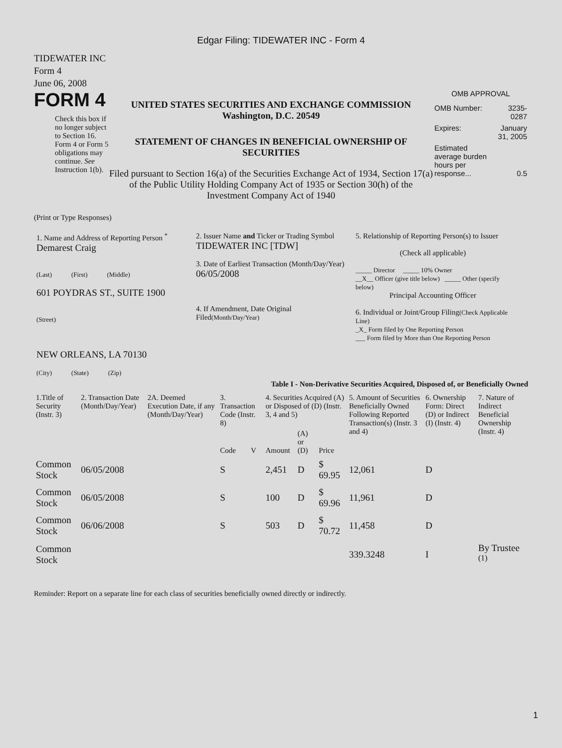Edgar Filing: TIDEWATER INC - Form 4
TIDEWATER INC
Form 4
June 06, 2008
FORM 4
Check this box if no longer subject to Section 16. Form 4 or Form 5 obligations may continue. See Instruction 1(b).
UNITED STATES SECURITIES AND EXCHANGE COMMISSION
Washington, D.C. 20549
STATEMENT OF CHANGES IN BENEFICIAL OWNERSHIP OF SECURITIES
Filed pursuant to Section 16(a) of the Securities Exchange Act of 1934, Section 17(a) of the Public Utility Holding Company Act of 1935 or Section 30(h) of the Investment Company Act of 1940
OMB APPROVAL
| OMB Number: | 3235-0287 |
| Expires: | January 31, 2005 |
| Estimated average burden hours per response... | 0.5 |
(Print or Type Responses)
1. Name and Address of Reporting Person <sup>*</sup>
Demarest Craig
(Last) (First) (Middle)
601 POYDRAS ST., SUITE 1900
(Street)
NEW ORLEANS, LA 70130
(City) (State) (Zip)
2. Issuer Name and Ticker or Trading Symbol
TIDEWATER INC [TDW]
3. Date of Earliest Transaction (Month/Day/Year)
06/05/2008
4. If Amendment, Date Original Filed(Month/Day/Year)
5. Relationship of Reporting Person(s) to Issuer
(Check all applicable)
_____ Director _____ 10% Owner
__X__ Officer (give title below) _____ Other (specify below)
Principal Accounting Officer
6. Individual or Joint/Group Filing(Check Applicable Line)
_X_ Form filed by One Reporting Person
___ Form filed by More than One Reporting Person
Table I - Non-Derivative Securities Acquired, Disposed of, or Beneficially Owned
| 1.Title of Security (Instr. 3) | 2. Transaction Date (Month/Day/Year) | 2A. Deemed Execution Date, if any (Month/Day/Year) | 3. Transaction Code (Instr. 8) | | 4. Securities Acquired (A) or Disposed of (D) (Instr. 3, 4 and 5) | | | 5. Amount of Securities Beneficially Owned Following Reported Transaction(s) (Instr. 3 and 4) | 6. Ownership Form: Direct (D) or Indirect (I) (Instr. 4) | 7. Nature of Indirect Beneficial Ownership (Instr. 4) |
| --- | --- | --- | --- | --- | --- | --- | --- | --- | --- | --- |
| | | | Code | V | Amount | (A) or (D) | Price | | | |
| Common Stock | 06/05/2008 | | S | | 2,451 | D | $ 69.95 | 12,061 | D | |
| Common Stock | 06/05/2008 | | S | | 100 | D | $ 69.96 | 11,961 | D | |
| Common Stock | 06/06/2008 | | S | | 503 | D | $ 70.72 | 11,458 | D | |
| Common Stock | | | | | | | | 339.3248 | I | By Trustee <sup>(1)</sup> |
Reminder: Report on a separate line for each class of securities beneficially owned directly or indirectly.
1